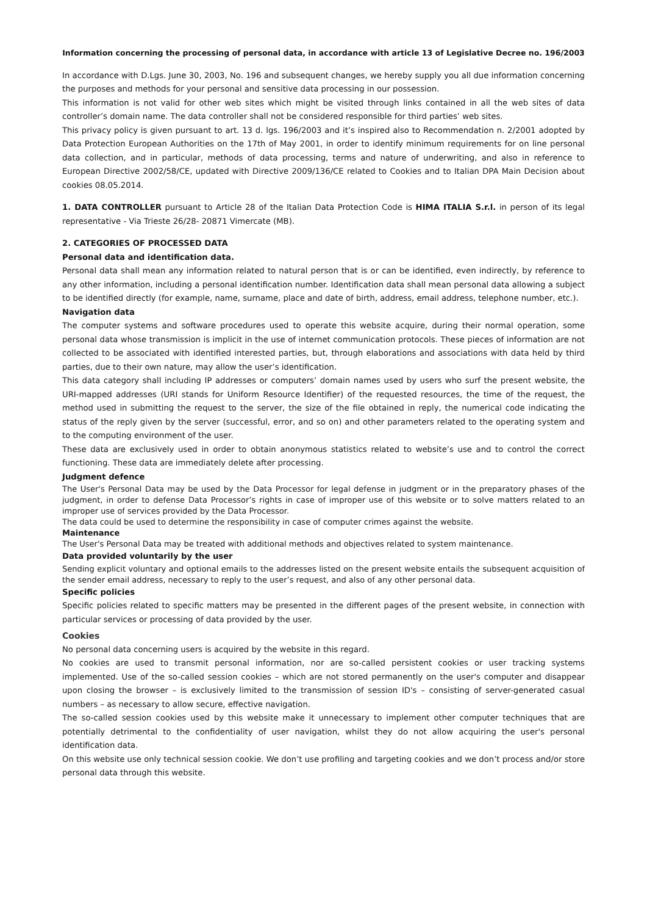Information concerning the processing of personal data, in accordance with article 13 of Legislative Decree no. 196/2003
In accordance with D.Lgs. June 30, 2003, No. 196 and subsequent changes, we hereby supply you all due information concerning the purposes and methods for your personal and sensitive data processing in our possession.
This information is not valid for other web sites which might be visited through links contained in all the web sites of data controller’s domain name. The data controller shall not be considered responsible for third parties’ web sites.
This privacy policy is given pursuant to art. 13 d. lgs. 196/2003 and it’s inspired also to Recommendation n. 2/2001 adopted by Data Protection European Authorities on the 17th of May 2001, in order to identify minimum requirements for on line personal data collection, and in particular, methods of data processing, terms and nature of underwriting, and also in reference to European Directive 2002/58/CE, updated with Directive 2009/136/CE related to Cookies and to Italian DPA Main Decision about cookies 08.05.2014.
1. DATA CONTROLLER pursuant to Article 28 of the Italian Data Protection Code is HIMA ITALIA S.r.l. in person of its legal representative - Via Trieste 26/28- 20871 Vimercate (MB).
2. CATEGORIES OF PROCESSED DATA
Personal data and identification data.
Personal data shall mean any information related to natural person that is or can be identified, even indirectly, by reference to any other information, including a personal identification number. Identification data shall mean personal data allowing a subject to be identified directly (for example, name, surname, place and date of birth, address, email address, telephone number, etc.).
Navigation data
The computer systems and software procedures used to operate this website acquire, during their normal operation, some personal data whose transmission is implicit in the use of internet communication protocols. These pieces of information are not collected to be associated with identified interested parties, but, through elaborations and associations with data held by third parties, due to their own nature, may allow the user’s identification.
This data category shall including IP addresses or computers’ domain names used by users who surf the present website, the URI-mapped addresses (URI stands for Uniform Resource Identifier) of the requested resources, the time of the request, the method used in submitting the request to the server, the size of the file obtained in reply, the numerical code indicating the status of the reply given by the server (successful, error, and so on) and other parameters related to the operating system and to the computing environment of the user.
These data are exclusively used in order to obtain anonymous statistics related to website’s use and to control the correct functioning. These data are immediately delete after processing.
Judgment defence
The User's Personal Data may be used by the Data Processor for legal defense in judgment or in the preparatory phases of the judgment, in order to defense Data Processor’s rights in case of improper use of this website or to solve matters related to an improper use of services provided by the Data Processor.
The data could be used to determine the responsibility in case of computer crimes against the website.
Maintenance
The User's Personal Data may be treated with additional methods and objectives related to system maintenance.
Data provided voluntarily by the user
Sending explicit voluntary and optional emails to the addresses listed on the present website entails the subsequent acquisition of the sender email address, necessary to reply to the user’s request, and also of any other personal data.
Specific policies
Specific policies related to specific matters may be presented in the different pages of the present website, in connection with particular services or processing of data provided by the user.
Cookies
No personal data concerning users is acquired by the website in this regard.
No cookies are used to transmit personal information, nor are so-called persistent cookies or user tracking systems implemented. Use of the so-called session cookies – which are not stored permanently on the user's computer and disappear upon closing the browser – is exclusively limited to the transmission of session ID's – consisting of server-generated casual numbers – as necessary to allow secure, effective navigation.
The so-called session cookies used by this website make it unnecessary to implement other computer techniques that are potentially detrimental to the confidentiality of user navigation, whilst they do not allow acquiring the user's personal identification data.
On this website use only technical session cookie. We don’t use profiling and targeting cookies and we don’t process and/or store personal data through this website.